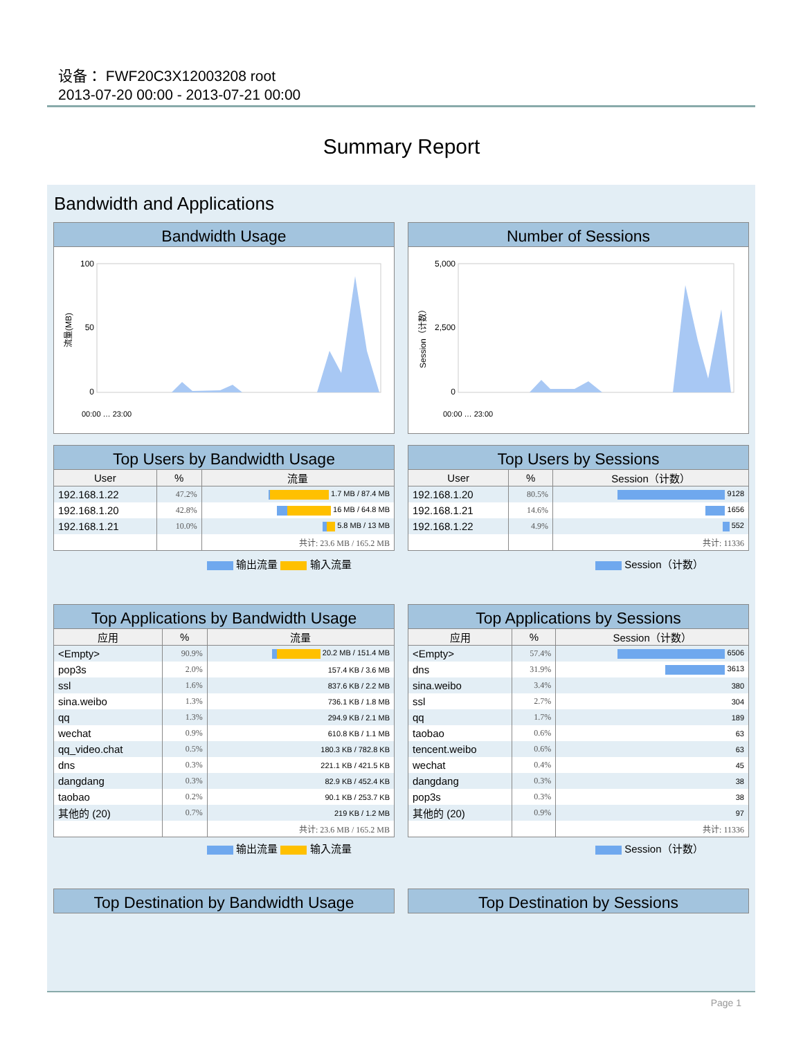设备： FWF20C3X12003208 root
2013-07-20 00:00 - 2013-07-21 00:00
Summary Report
Bandwidth and Applications
Bandwidth Usage
流量(MB)
100
50
0
00:00 … 23:00
Number of Sessions
Session（计数）
5,000
2,500
0
00:00 … 23:00
Top Users by Bandwidth Usage
| User | % | 流量 |
| --- | --- | --- |
| 192.168.1.22 | 47.2% | 1.7 MB / 87.4 MB |
| 192.168.1.20 | 42.8% | 16 MB / 64.8 MB |
| 192.168.1.21 | 10.0% | 5.8 MB / 13 MB |
| | | 共计: 23.6 MB / 165.2 MB |
Top Users by Sessions
| User | % | Session（计数） |
| --- | --- | --- |
| 192.168.1.20 | 80.5% | 9128 |
| 192.168.1.21 | 14.6% | 1656 |
| 192.168.1.22 | 4.9% | 552 |
| | | 共计: 11336 |
输出流量 输入流量 Session（计数）
Top Applications by Bandwidth Usage
| 应用 | % | 流量 |
| --- | --- | --- |
| <Empty> | 90.9% | 20.2 MB / 151.4 MB |
| pop3s | 2.0% | 157.4 KB / 3.6 MB |
| ssl | 1.6% | 837.6 KB / 2.2 MB |
| sina.weibo | 1.3% | 736.1 KB / 1.8 MB |
| qq | 1.3% | 294.9 KB / 2.1 MB |
| wechat | 0.9% | 610.8 KB / 1.1 MB |
| qq_video.chat | 0.5% | 180.3 KB / 782.8 KB |
| dns | 0.3% | 221.1 KB / 421.5 KB |
| dangdang | 0.3% | 82.9 KB / 452.4 KB |
| taobao | 0.2% | 90.1 KB / 253.7 KB |
| 其他的 (20) | 0.7% | 219 KB / 1.2 MB |
| | | 共计: 23.6 MB / 165.2 MB |
Top Applications by Sessions
| 应用 | % | Session（计数） |
| --- | --- | --- |
| <Empty> | 57.4% | 6506 |
| dns | 31.9% | 3613 |
| sina.weibo | 3.4% | 380 |
| ssl | 2.7% | 304 |
| qq | 1.7% | 189 |
| taobao | 0.6% | 63 |
| tencent.weibo | 0.6% | 63 |
| wechat | 0.4% | 45 |
| dangdang | 0.3% | 38 |
| pop3s | 0.3% | 38 |
| 其他的 (20) | 0.9% | 97 |
| | | 共计: 11336 |
输出流量 输入流量 Session（计数）
Top Destination by Bandwidth Usage Top Destination by Sessions
Page 1